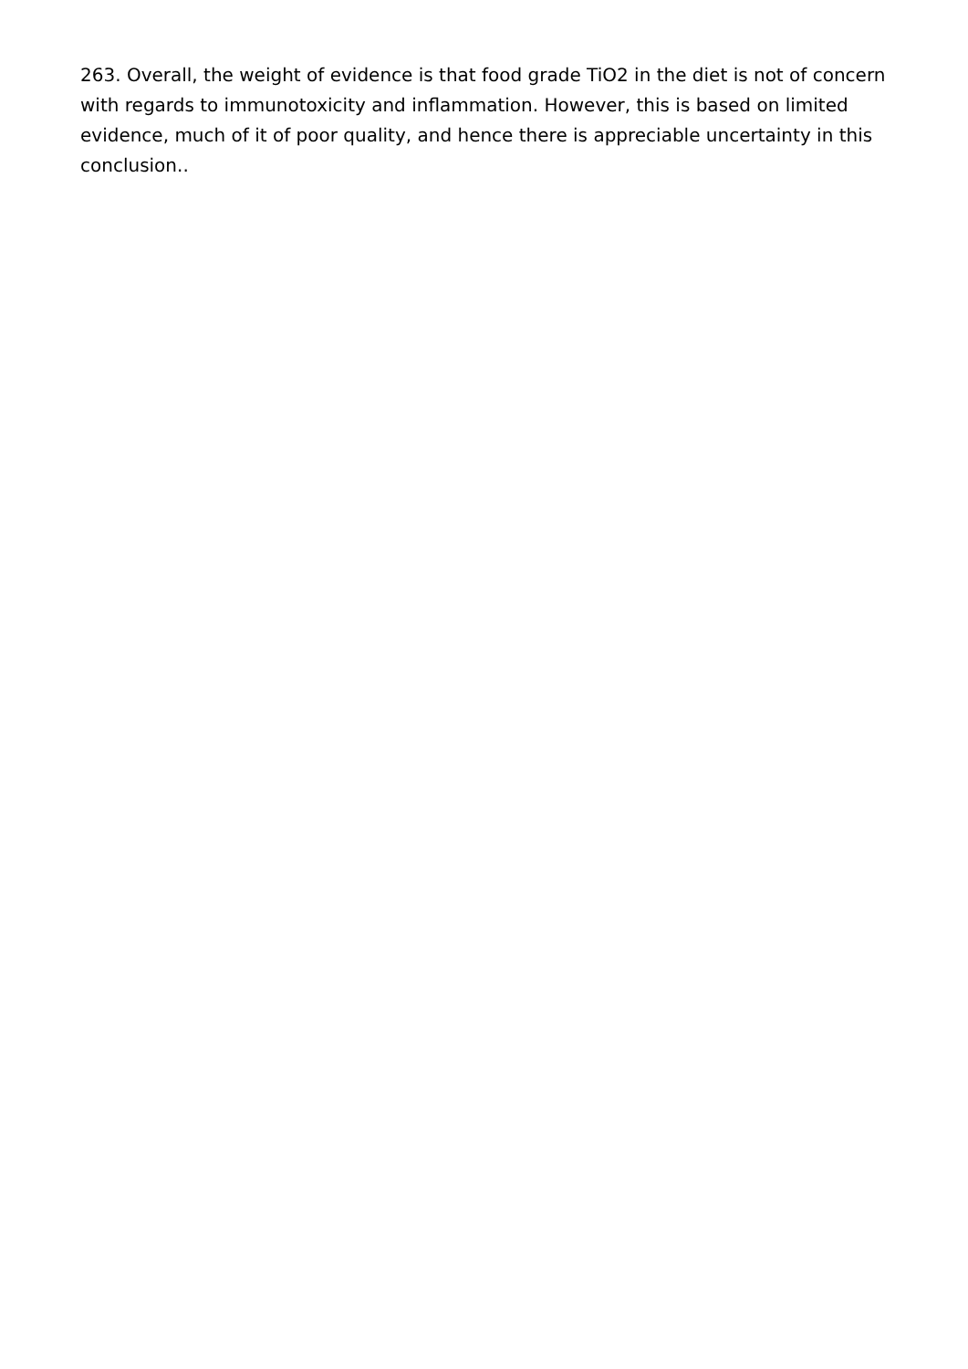263. Overall, the weight of evidence is that food grade TiO2 in the diet is not of concern with regards to immunotoxicity and inflammation. However, this is based on limited evidence, much of it of poor quality, and hence there is appreciable uncertainty in this conclusion..